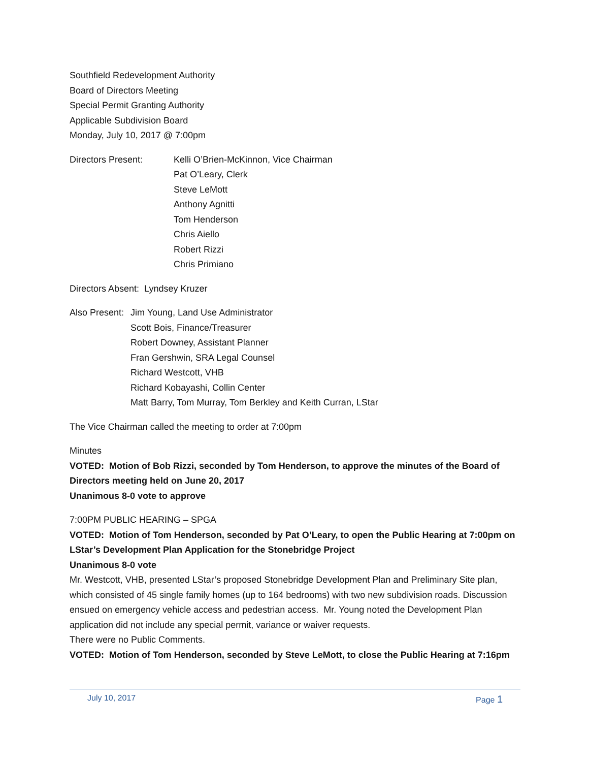Southfield Redevelopment Authority
Board of Directors Meeting
Special Permit Granting Authority
Applicable Subdivision Board
Monday, July 10, 2017 @ 7:00pm
Directors Present: Kelli O’Brien-McKinnon, Vice Chairman
Pat O’Leary, Clerk
Steve LeMott
Anthony Agnitti
Tom Henderson
Chris Aiello
Robert Rizzi
Chris Primiano
Directors Absent: Lyndsey Kruzer
Also Present:
Jim Young, Land Use Administrator
Scott Bois, Finance/Treasurer
Robert Downey, Assistant Planner
Fran Gershwin, SRA Legal Counsel
Richard Westcott, VHB
Richard Kobayashi, Collin Center
Matt Barry, Tom Murray, Tom Berkley and Keith Curran, LStar
The Vice Chairman called the meeting to order at 7:00pm
Minutes
VOTED: Motion of Bob Rizzi, seconded by Tom Henderson, to approve the minutes of the Board of Directors meeting held on June 20, 2017
Unanimous 8-0 vote to approve
7:00PM PUBLIC HEARING – SPGA
VOTED: Motion of Tom Henderson, seconded by Pat O’Leary, to open the Public Hearing at 7:00pm on LStar’s Development Plan Application for the Stonebridge Project
Unanimous 8-0 vote
Mr. Westcott, VHB, presented LStar’s proposed Stonebridge Development Plan and Preliminary Site plan, which consisted of 45 single family homes (up to 164 bedrooms) with two new subdivision roads. Discussion ensued on emergency vehicle access and pedestrian access. Mr. Young noted the Development Plan application did not include any special permit, variance or waiver requests.
There were no Public Comments.
VOTED: Motion of Tom Henderson, seconded by Steve LeMott, to close the Public Hearing at 7:16pm
July 10, 2017 Page 1